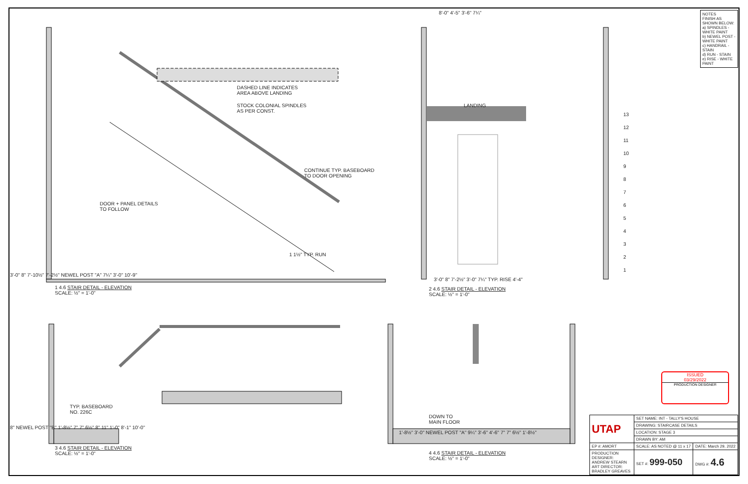DASHED LINE INDICATES
AREA ABOVE LANDING
STOCK COLONIAL SPINDLES
AS PER CONST.
CONTINUE TYP. BASEBOARD
TO DOOR OPENING
DOOR + PANEL DETAILS
TO FOLLOW
1 1½" TYP. RUN
3'-0" 8" 7'-10½" 7'-2½" NEWEL POST "A" 7¼" 3'-0" 10'-9"
1 4.6 STAIR DETAIL - ELEVATION
SCALE: ½" = 1'-0"
8'-0" 4'-5" 3'-6" 7¼"
NOTES
FINISH AS SHOWN BELOW:
a) SPINDLES - WHITE PAINT
b) NEWEL POST - WHITE PAINT
c) HANDRAIL - STAIN
d) RUN - STAIN
e) RISE - WHITE PAINT
LANDING
13
12
11
10
9
8
7
6
5
4
3
2
1
3'-0" 8" 7'-2½" 3'-0" 7¼" TYP. RISE 4'-4"
2 4.6 STAIR DETAIL - ELEVATION
SCALE: ½" = 1'-0"
TYP. BASEBOARD
NO. 226C
8" NEWEL POST "B" 1'-8½" 7" 7" 6½" 8" 11" 1'-0" 8'-1" 10'-0"
3 4.6 STAIR DETAIL - ELEVATION
SCALE: ½" = 1'-0"
DOWN TO
MAIN FLOOR
1'-8½" 3'-0" NEWEL POST "A" 9¼" 3'-6" 4'-6" 7" 7" 6½" 1'-8½"
4 4.6 STAIR DETAIL - ELEVATION
SCALE: ½" = 1'-0"
ISSUED
03/29/2022
PRODUCTION DESIGNER
| UTAP | SET NAME: INT - TALLY'S HOUSE | |
| | DRAWING: STAIRCASE DETAILS | |
| | LOCATION: STAGE 3 | |
| | DRAWN BY: AM | |
| EP #: AMORT | SCALE: AS NOTED @ 11 x 17 | DATE: March 29, 2022 |
| PRODUCTION DESIGNER: ANDREW STEARN ART DIRECTOR: BRADLEY GREAVES | SET #: 999-050 | DWG #: 4.6 |